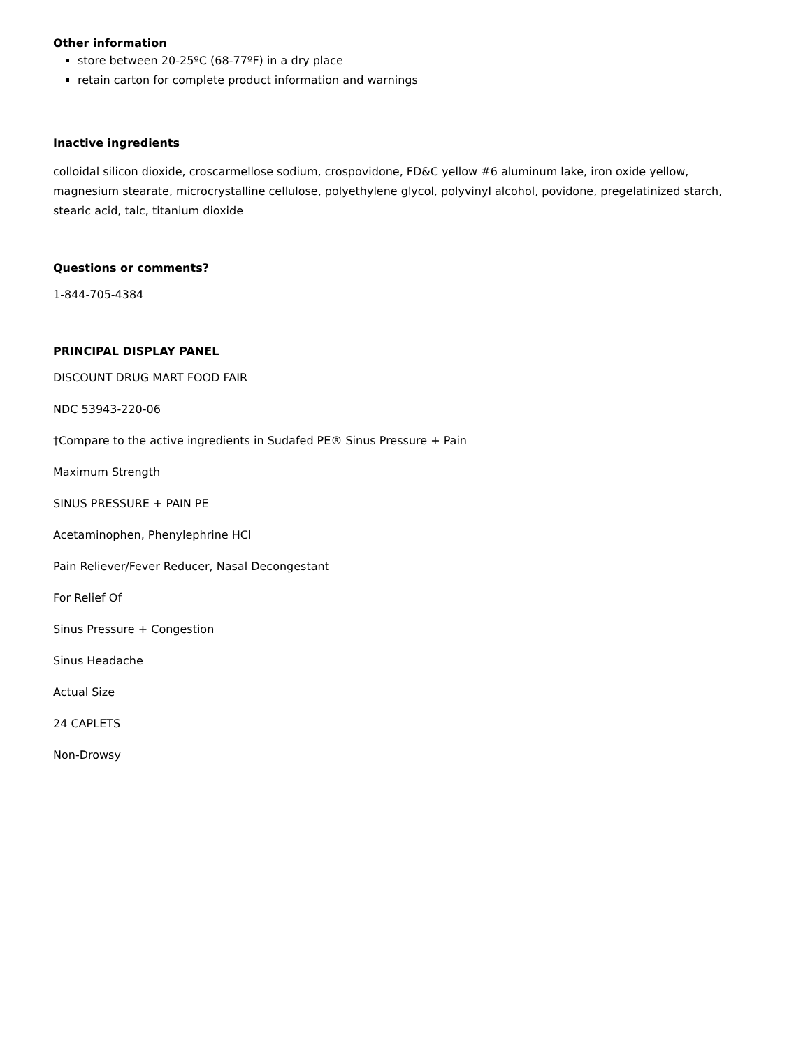Other information
store between 20-25ºC (68-77ºF) in a dry place
retain carton for complete product information and warnings
Inactive ingredients
colloidal silicon dioxide, croscarmellose sodium, crospovidone, FD&C yellow #6 aluminum lake, iron oxide yellow, magnesium stearate, microcrystalline cellulose, polyethylene glycol, polyvinyl alcohol, povidone, pregelatinized starch, stearic acid, talc, titanium dioxide
Questions or comments?
1-844-705-4384
PRINCIPAL DISPLAY PANEL
DISCOUNT DRUG MART FOOD FAIR
NDC 53943-220-06
†Compare to the active ingredients in Sudafed PE® Sinus Pressure + Pain
Maximum Strength
SINUS PRESSURE + PAIN PE
Acetaminophen, Phenylephrine HCl
Pain Reliever/Fever Reducer, Nasal Decongestant
For Relief Of
Sinus Pressure + Congestion
Sinus Headache
Actual Size
24 CAPLETS
Non-Drowsy